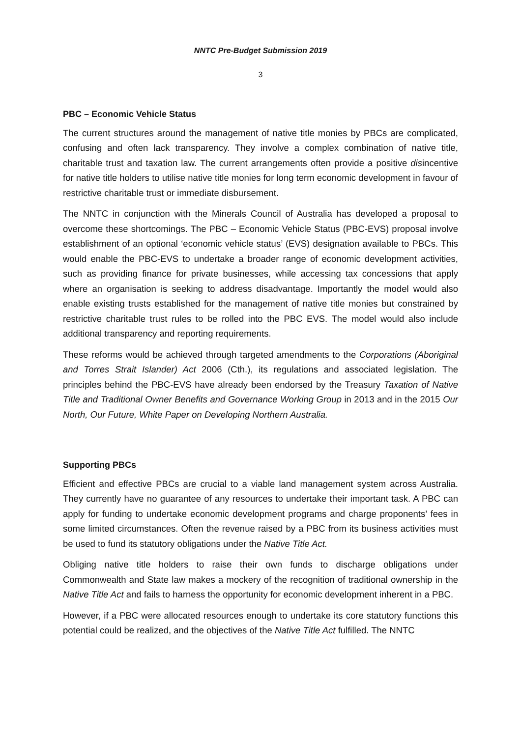NNTC Pre-Budget Submission 2019
3
PBC – Economic Vehicle Status
The current structures around the management of native title monies by PBCs are complicated, confusing and often lack transparency. They involve a complex combination of native title, charitable trust and taxation law. The current arrangements often provide a positive disincentive for native title holders to utilise native title monies for long term economic development in favour of restrictive charitable trust or immediate disbursement.
The NNTC in conjunction with the Minerals Council of Australia has developed a proposal to overcome these shortcomings. The PBC – Economic Vehicle Status (PBC-EVS) proposal involve establishment of an optional ‘economic vehicle status’ (EVS) designation available to PBCs. This would enable the PBC-EVS to undertake a broader range of economic development activities, such as providing finance for private businesses, while accessing tax concessions that apply where an organisation is seeking to address disadvantage. Importantly the model would also enable existing trusts established for the management of native title monies but constrained by restrictive charitable trust rules to be rolled into the PBC EVS. The model would also include additional transparency and reporting requirements.
These reforms would be achieved through targeted amendments to the Corporations (Aboriginal and Torres Strait Islander) Act 2006 (Cth.), its regulations and associated legislation. The principles behind the PBC-EVS have already been endorsed by the Treasury Taxation of Native Title and Traditional Owner Benefits and Governance Working Group in 2013 and in the 2015 Our North, Our Future, White Paper on Developing Northern Australia.
Supporting PBCs
Efficient and effective PBCs are crucial to a viable land management system across Australia. They currently have no guarantee of any resources to undertake their important task. A PBC can apply for funding to undertake economic development programs and charge proponents’ fees in some limited circumstances. Often the revenue raised by a PBC from its business activities must be used to fund its statutory obligations under the Native Title Act.
Obliging native title holders to raise their own funds to discharge obligations under Commonwealth and State law makes a mockery of the recognition of traditional ownership in the Native Title Act and fails to harness the opportunity for economic development inherent in a PBC.
However, if a PBC were allocated resources enough to undertake its core statutory functions this potential could be realized, and the objectives of the Native Title Act fulfilled. The NNTC